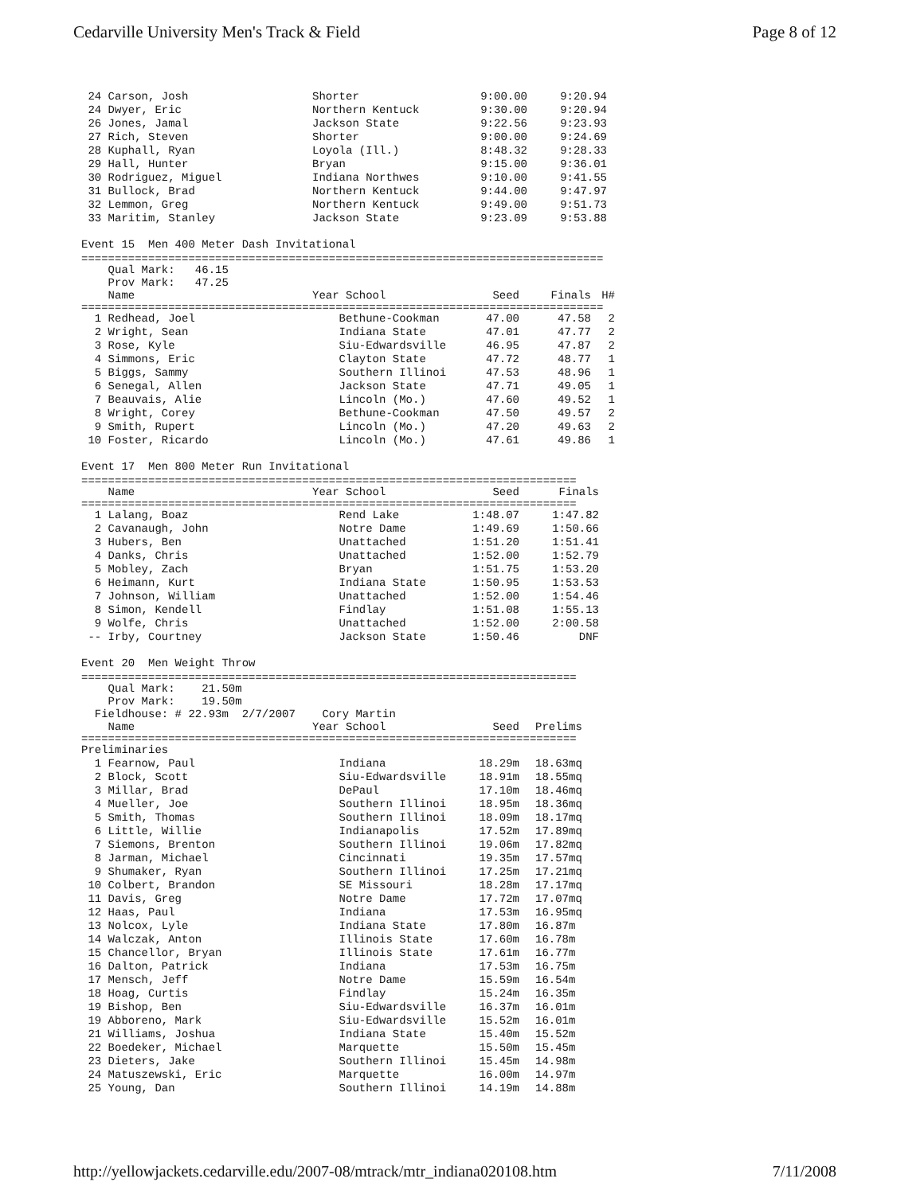Cedarville University Men's Track & Field Page 8 of 12
| 24 Carson, Josh | Shorter | 9:00.00 | 9:20.94 |
| 24 Dwyer, Eric | Northern Kentuck | 9:30.00 | 9:20.94 |
| 26 Jones, Jamal | Jackson State | 9:22.56 | 9:23.93 |
| 27 Rich, Steven | Shorter | 9:00.00 | 9:24.69 |
| 28 Kuphall, Ryan | Loyola (Ill.) | 8:48.32 | 9:28.33 |
| 29 Hall, Hunter | Bryan | 9:15.00 | 9:36.01 |
| 30 Rodriguez, Miguel | Indiana Northwes | 9:10.00 | 9:41.55 |
| 31 Bullock, Brad | Northern Kentuck | 9:44.00 | 9:47.97 |
| 32 Lemmon, Greg | Northern Kentuck | 9:49.00 | 9:51.73 |
| 33 Maritim, Stanley | Jackson State | 9:23.09 | 9:53.88 |
Event 15 Men 400 Meter Dash Invitational
==============================================================================
Qual Mark: 46.15 Prov Mark: 47.25
| Name | Year School | Seed | Finals | H# |
| --- | --- | --- | --- | --- |
| ============================================================================== | | | | |
| 1 Redhead, Joel | Bethune-Cookman | 47.00 | 47.58 | 2 |
| 2 Wright, Sean | Indiana State | 47.01 | 47.77 | 2 |
| 3 Rose, Kyle | Siu-Edwardsville | 46.95 | 47.87 | 2 |
| 4 Simmons, Eric | Clayton State | 47.72 | 48.77 | 1 |
| 5 Biggs, Sammy | Southern Illinoi | 47.53 | 48.96 | 1 |
| 6 Senegal, Allen | Jackson State | 47.71 | 49.05 | 1 |
| 7 Beauvais, Alie | Lincoln (Mo.) | 47.60 | 49.52 | 1 |
| 8 Wright, Corey | Bethune-Cookman | 47.50 | 49.57 | 2 |
| 9 Smith, Rupert | Lincoln (Mo.) | 47.20 | 49.63 | 2 |
| 10 Foster, Ricardo | Lincoln (Mo.) | 47.61 | 49.86 | 1 |
Event 17 Men 800 Meter Run Invitational
| ========================================================================== | | | |
| Name | Year School | Seed | Finals |
| ========================================================================== | | | |
| 1 Lalang, Boaz | Rend Lake | 1:48.07 | 1:47.82 |
| 2 Cavanaugh, John | Notre Dame | 1:49.69 | 1:50.66 |
| 3 Hubers, Ben | Unattached | 1:51.20 | 1:51.41 |
| 4 Danks, Chris | Unattached | 1:52.00 | 1:52.79 |
| 5 Mobley, Zach | Bryan | 1:51.75 | 1:53.20 |
| 6 Heimann, Kurt | Indiana State | 1:50.95 | 1:53.53 |
| 7 Johnson, William | Unattached | 1:52.00 | 1:54.46 |
| 8 Simon, Kendell | Findlay | 1:51.08 | 1:55.13 |
| 9 Wolfe, Chris | Unattached | 1:52.00 | 2:00.58 |
| -- Irby, Courtney | Jackson State | 1:50.46 | DNF |
Event 20 Men Weight Throw
==========================================================================
Qual Mark: 21.50m Prov Mark: 19.50m Fieldhouse: # 22.93m 2/7/2007 Cory Martin
| Name | Year School | Seed | Prelims |
| --- | --- | --- | --- |
| ========================================================================== | | | |
| Preliminaries | | | |
| 1 Fearnow, Paul | Indiana | 18.29m | 18.63mq |
| 2 Block, Scott | Siu-Edwardsville | 18.91m | 18.55mq |
| 3 Millar, Brad | DePaul | 17.10m | 18.46mq |
| 4 Mueller, Joe | Southern Illinoi | 18.95m | 18.36mq |
| 5 Smith, Thomas | Southern Illinoi | 18.09m | 18.17mq |
| 6 Little, Willie | Indianapolis | 17.52m | 17.89mq |
| 7 Siemons, Brenton | Southern Illinoi | 19.06m | 17.82mq |
| 8 Jarman, Michael | Cincinnati | 19.35m | 17.57mq |
| 9 Shumaker, Ryan | Southern Illinoi | 17.25m | 17.21mq |
| 10 Colbert, Brandon | SE Missouri | 18.28m | 17.17mq |
| 11 Davis, Greg | Notre Dame | 17.72m | 17.07mq |
| 12 Haas, Paul | Indiana | 17.53m | 16.95mq |
| 13 Nolcox, Lyle | Indiana State | 17.80m | 16.87m |
| 14 Walczak, Anton | Illinois State | 17.60m | 16.78m |
| 15 Chancellor, Bryan | Illinois State | 17.61m | 16.77m |
| 16 Dalton, Patrick | Indiana | 17.53m | 16.75m |
| 17 Mensch, Jeff | Notre Dame | 15.59m | 16.54m |
| 18 Hoag, Curtis | Findlay | 15.24m | 16.35m |
| 19 Bishop, Ben | Siu-Edwardsville | 16.37m | 16.01m |
| 19 Abboreno, Mark | Siu-Edwardsville | 15.52m | 16.01m |
| 21 Williams, Joshua | Indiana State | 15.40m | 15.52m |
| 22 Boedeker, Michael | Marquette | 15.50m | 15.45m |
| 23 Dieters, Jake | Southern Illinoi | 15.45m | 14.98m |
| 24 Matuszewski, Eric | Marquette | 16.00m | 14.97m |
| 25 Young, Dan | Southern Illinoi | 14.19m | 14.88m |
http://yellowjackets.cedarville.edu/2007-08/mtrack/mtr_indiana020108.htm 7/11/2008